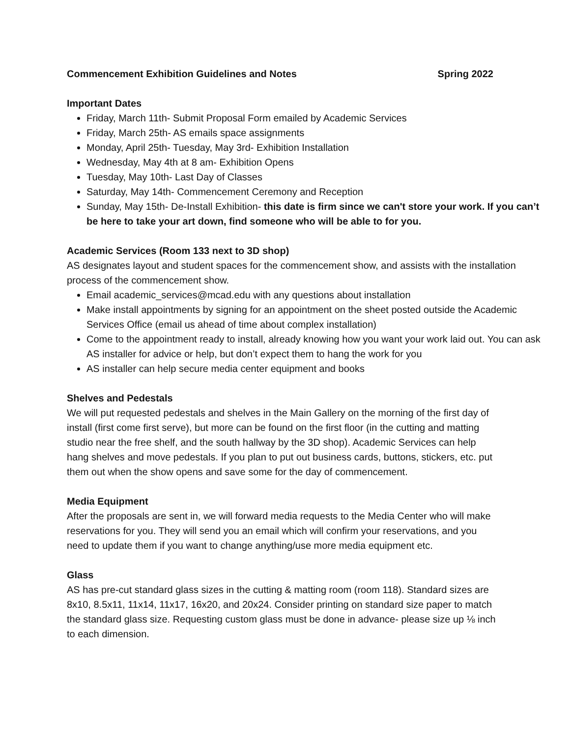Commencement Exhibition Guidelines and Notes Spring 2022
Important Dates
Friday, March 11th- Submit Proposal Form emailed by Academic Services
Friday, March 25th- AS emails space assignments
Monday, April 25th- Tuesday, May 3rd- Exhibition Installation
Wednesday, May 4th at 8 am- Exhibition Opens
Tuesday, May 10th- Last Day of Classes
Saturday, May 14th- Commencement Ceremony and Reception
Sunday, May 15th- De-Install Exhibition- this date is firm since we can't store your work. If you can’t be here to take your art down, find someone who will be able to for you.
Academic Services (Room 133 next to 3D shop)
AS designates layout and student spaces for the commencement show, and assists with the installation process of the commencement show.
Email academic_services@mcad.edu with any questions about installation
Make install appointments by signing for an appointment on the sheet posted outside the Academic Services Office (email us ahead of time about complex installation)
Come to the appointment ready to install, already knowing how you want your work laid out. You can ask AS installer for advice or help, but don’t expect them to hang the work for you
AS installer can help secure media center equipment and books
Shelves and Pedestals
We will put requested pedestals and shelves in the Main Gallery on the morning of the first day of install (first come first serve), but more can be found on the first floor (in the cutting and matting studio near the free shelf, and the south hallway by the 3D shop). Academic Services can help hang shelves and move pedestals. If you plan to put out business cards, buttons, stickers, etc. put them out when the show opens and save some for the day of commencement.
Media Equipment
After the proposals are sent in, we will forward media requests to the Media Center who will make reservations for you. They will send you an email which will confirm your reservations, and you need to update them if you want to change anything/use more media equipment etc.
Glass
AS has pre-cut standard glass sizes in the cutting & matting room (room 118). Standard sizes are 8x10, 8.5x11, 11x14, 11x17, 16x20, and 20x24. Consider printing on standard size paper to match the standard glass size. Requesting custom glass must be done in advance- please size up ⅛ inch to each dimension.